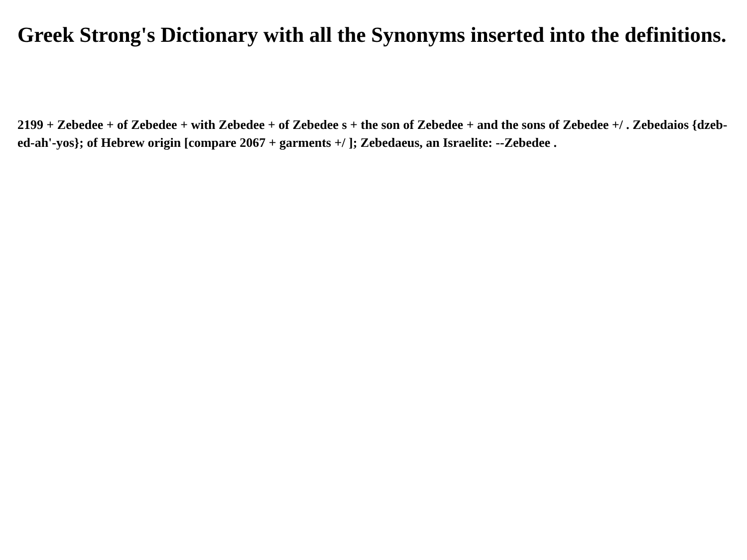Greek Strong's Dictionary with all the Synonyms inserted into the definitions.
2199 + Zebedee + of Zebedee + with Zebedee + of Zebedee s + the son of Zebedee + and the sons of Zebedee +/ . Zebedaios {dzeb-ed-ah'-yos}; of Hebrew origin [compare 2067 + garments +/ ]; Zebedaeus, an Israelite: --Zebedee .